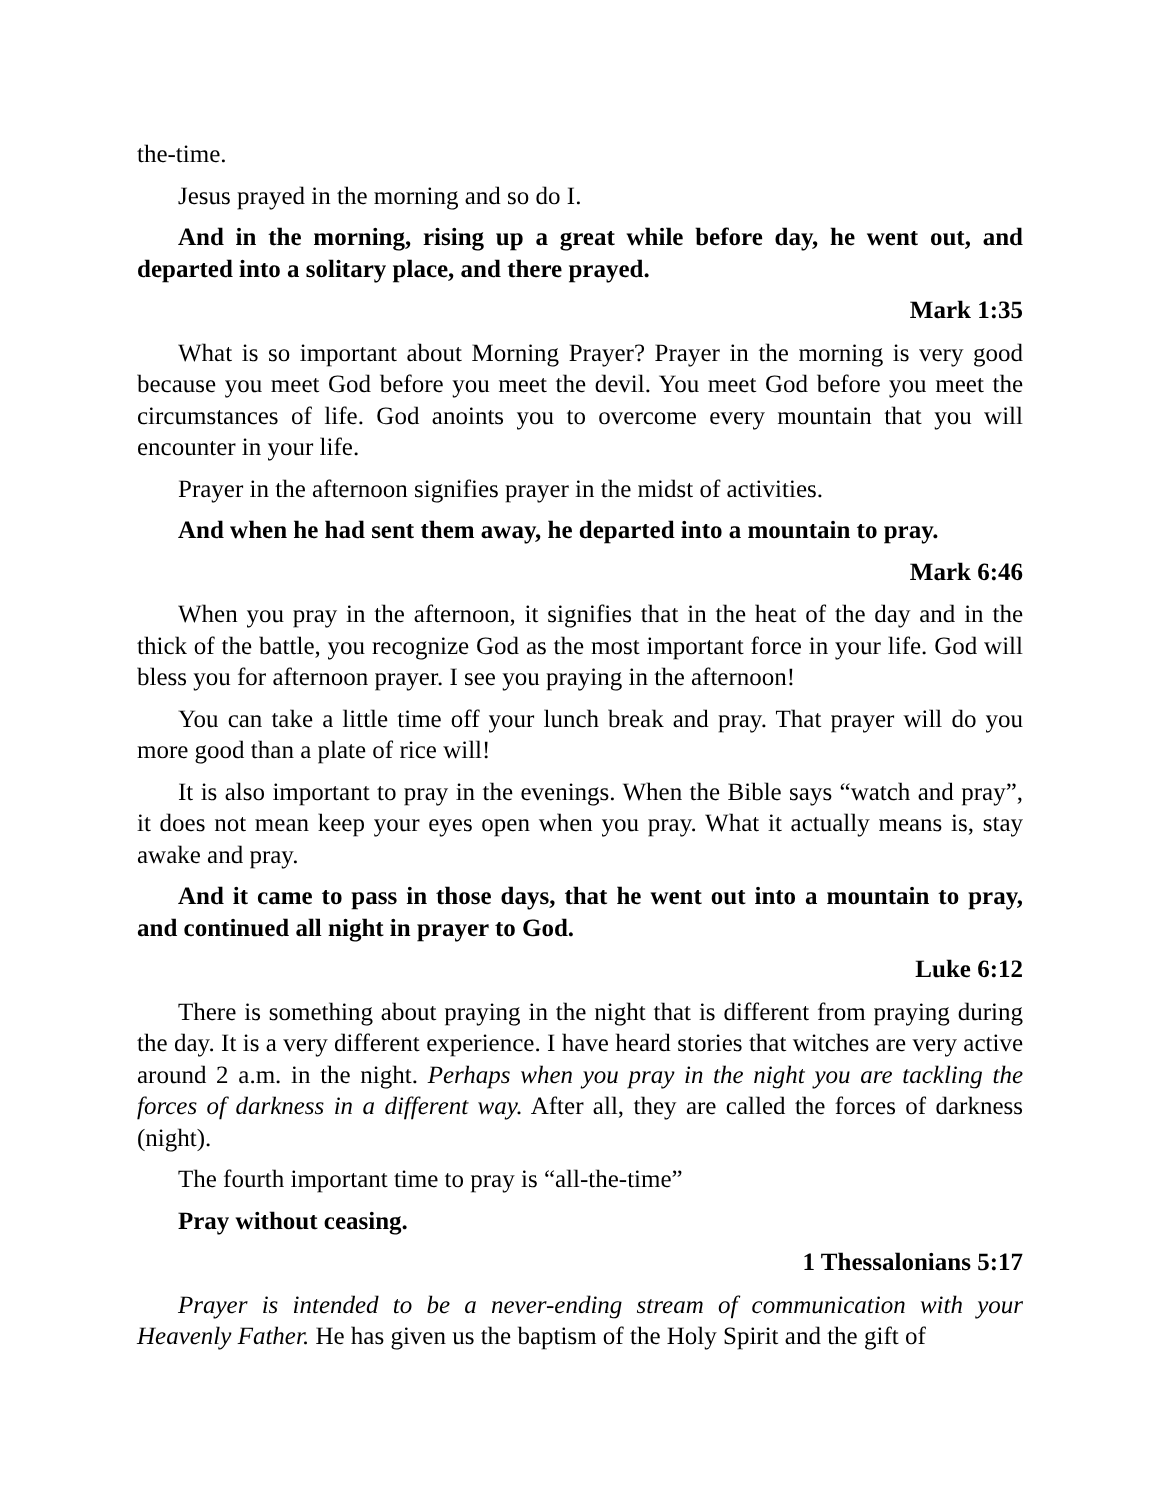the-time.
Jesus prayed in the morning and so do I.
And in the morning, rising up a great while before day, he went out, and departed into a solitary place, and there prayed.
Mark 1:35
What is so important about Morning Prayer? Prayer in the morning is very good because you meet God before you meet the devil. You meet God before you meet the circumstances of life. God anoints you to overcome every mountain that you will encounter in your life.
Prayer in the afternoon signifies prayer in the midst of activities.
And when he had sent them away, he departed into a mountain to pray.
Mark 6:46
When you pray in the afternoon, it signifies that in the heat of the day and in the thick of the battle, you recognize God as the most important force in your life. God will bless you for afternoon prayer. I see you praying in the afternoon!
You can take a little time off your lunch break and pray. That prayer will do you more good than a plate of rice will!
It is also important to pray in the evenings. When the Bible says “watch and pray”, it does not mean keep your eyes open when you pray. What it actually means is, stay awake and pray.
And it came to pass in those days, that he went out into a mountain to pray, and continued all night in prayer to God.
Luke 6:12
There is something about praying in the night that is different from praying during the day. It is a very different experience. I have heard stories that witches are very active around 2 a.m. in the night. Perhaps when you pray in the night you are tackling the forces of darkness in a different way. After all, they are called the forces of darkness (night).
The fourth important time to pray is “all-the-time”
Pray without ceasing.
1 Thessalonians 5:17
Prayer is intended to be a never-ending stream of communication with your Heavenly Father. He has given us the baptism of the Holy Spirit and the gift of